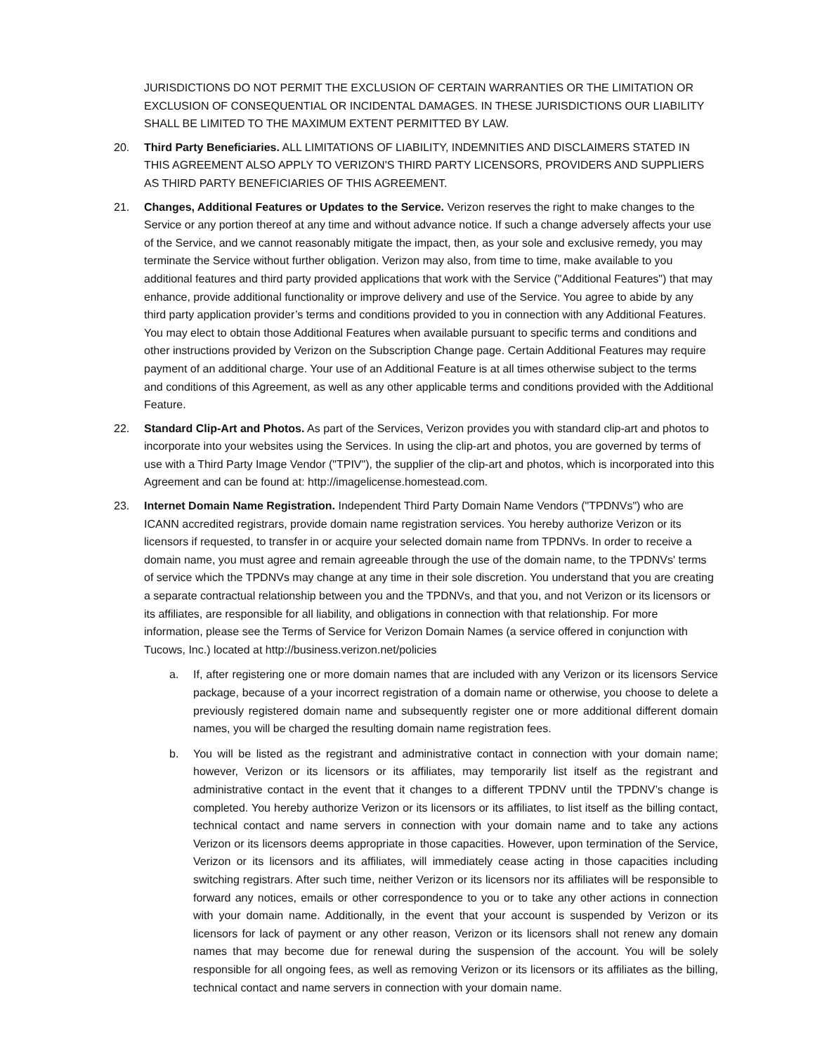JURISDICTIONS DO NOT PERMIT THE EXCLUSION OF CERTAIN WARRANTIES OR THE LIMITATION OR EXCLUSION OF CONSEQUENTIAL OR INCIDENTAL DAMAGES. IN THESE JURISDICTIONS OUR LIABILITY SHALL BE LIMITED TO THE MAXIMUM EXTENT PERMITTED BY LAW.
20. Third Party Beneficiaries. ALL LIMITATIONS OF LIABILITY, INDEMNITIES AND DISCLAIMERS STATED IN THIS AGREEMENT ALSO APPLY TO VERIZON'S THIRD PARTY LICENSORS, PROVIDERS AND SUPPLIERS AS THIRD PARTY BENEFICIARIES OF THIS AGREEMENT.
21. Changes, Additional Features or Updates to the Service. Verizon reserves the right to make changes to the Service or any portion thereof at any time and without advance notice. If such a change adversely affects your use of the Service, and we cannot reasonably mitigate the impact, then, as your sole and exclusive remedy, you may terminate the Service without further obligation. Verizon may also, from time to time, make available to you additional features and third party provided applications that work with the Service ("Additional Features") that may enhance, provide additional functionality or improve delivery and use of the Service. You agree to abide by any third party application provider’s terms and conditions provided to you in connection with any Additional Features. You may elect to obtain those Additional Features when available pursuant to specific terms and conditions and other instructions provided by Verizon on the Subscription Change page. Certain Additional Features may require payment of an additional charge. Your use of an Additional Feature is at all times otherwise subject to the terms and conditions of this Agreement, as well as any other applicable terms and conditions provided with the Additional Feature.
22. Standard Clip-Art and Photos. As part of the Services, Verizon provides you with standard clip-art and photos to incorporate into your websites using the Services. In using the clip-art and photos, you are governed by terms of use with a Third Party Image Vendor ("TPIV"), the supplier of the clip-art and photos, which is incorporated into this Agreement and can be found at: http://imagelicense.homestead.com.
23. Internet Domain Name Registration. Independent Third Party Domain Name Vendors ("TPDNVs") who are ICANN accredited registrars, provide domain name registration services. You hereby authorize Verizon or its licensors if requested, to transfer in or acquire your selected domain name from TPDNVs. In order to receive a domain name, you must agree and remain agreeable through the use of the domain name, to the TPDNVs' terms of service which the TPDNVs may change at any time in their sole discretion. You understand that you are creating a separate contractual relationship between you and the TPDNVs, and that you, and not Verizon or its licensors or its affiliates, are responsible for all liability, and obligations in connection with that relationship. For more information, please see the Terms of Service for Verizon Domain Names (a service offered in conjunction with Tucows, Inc.) located at http://business.verizon.net/policies
a. If, after registering one or more domain names that are included with any Verizon or its licensors Service package, because of a your incorrect registration of a domain name or otherwise, you choose to delete a previously registered domain name and subsequently register one or more additional different domain names, you will be charged the resulting domain name registration fees.
b. You will be listed as the registrant and administrative contact in connection with your domain name; however, Verizon or its licensors or its affiliates, may temporarily list itself as the registrant and administrative contact in the event that it changes to a different TPDNV until the TPDNV’s change is completed. You hereby authorize Verizon or its licensors or its affiliates, to list itself as the billing contact, technical contact and name servers in connection with your domain name and to take any actions Verizon or its licensors deems appropriate in those capacities. However, upon termination of the Service, Verizon or its licensors and its affiliates, will immediately cease acting in those capacities including switching registrars. After such time, neither Verizon or its licensors nor its affiliates will be responsible to forward any notices, emails or other correspondence to you or to take any other actions in connection with your domain name. Additionally, in the event that your account is suspended by Verizon or its licensors for lack of payment or any other reason, Verizon or its licensors shall not renew any domain names that may become due for renewal during the suspension of the account. You will be solely responsible for all ongoing fees, as well as removing Verizon or its licensors or its affiliates as the billing, technical contact and name servers in connection with your domain name.